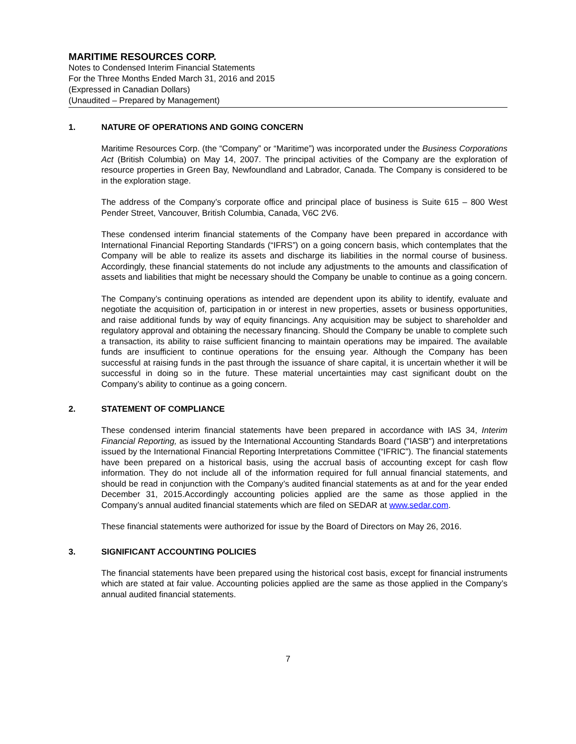MARITIME RESOURCES CORP.
Notes to Condensed Interim Financial Statements
For the Three Months Ended March 31, 2016 and 2015
(Expressed in Canadian Dollars)
(Unaudited – Prepared by Management)
1. NATURE OF OPERATIONS AND GOING CONCERN
Maritime Resources Corp. (the “Company” or “Maritime”) was incorporated under the Business Corporations Act (British Columbia) on May 14, 2007. The principal activities of the Company are the exploration of resource properties in Green Bay, Newfoundland and Labrador, Canada. The Company is considered to be in the exploration stage.
The address of the Company’s corporate office and principal place of business is Suite 615 – 800 West Pender Street, Vancouver, British Columbia, Canada, V6C 2V6.
These condensed interim financial statements of the Company have been prepared in accordance with International Financial Reporting Standards (“IFRS”) on a going concern basis, which contemplates that the Company will be able to realize its assets and discharge its liabilities in the normal course of business. Accordingly, these financial statements do not include any adjustments to the amounts and classification of assets and liabilities that might be necessary should the Company be unable to continue as a going concern.
The Company’s continuing operations as intended are dependent upon its ability to identify, evaluate and negotiate the acquisition of, participation in or interest in new properties, assets or business opportunities, and raise additional funds by way of equity financings. Any acquisition may be subject to shareholder and regulatory approval and obtaining the necessary financing. Should the Company be unable to complete such a transaction, its ability to raise sufficient financing to maintain operations may be impaired. The available funds are insufficient to continue operations for the ensuing year. Although the Company has been successful at raising funds in the past through the issuance of share capital, it is uncertain whether it will be successful in doing so in the future. These material uncertainties may cast significant doubt on the Company’s ability to continue as a going concern.
2. STATEMENT OF COMPLIANCE
These condensed interim financial statements have been prepared in accordance with IAS 34, Interim Financial Reporting, as issued by the International Accounting Standards Board ("IASB") and interpretations issued by the International Financial Reporting Interpretations Committee (“IFRIC”). The financial statements have been prepared on a historical basis, using the accrual basis of accounting except for cash flow information. They do not include all of the information required for full annual financial statements, and should be read in conjunction with the Company’s audited financial statements as at and for the year ended December 31, 2015.Accordingly accounting policies applied are the same as those applied in the Company’s annual audited financial statements which are filed on SEDAR at www.sedar.com.
These financial statements were authorized for issue by the Board of Directors on May 26, 2016.
3. SIGNIFICANT ACCOUNTING POLICIES
The financial statements have been prepared using the historical cost basis, except for financial instruments which are stated at fair value. Accounting policies applied are the same as those applied in the Company’s annual audited financial statements.
7